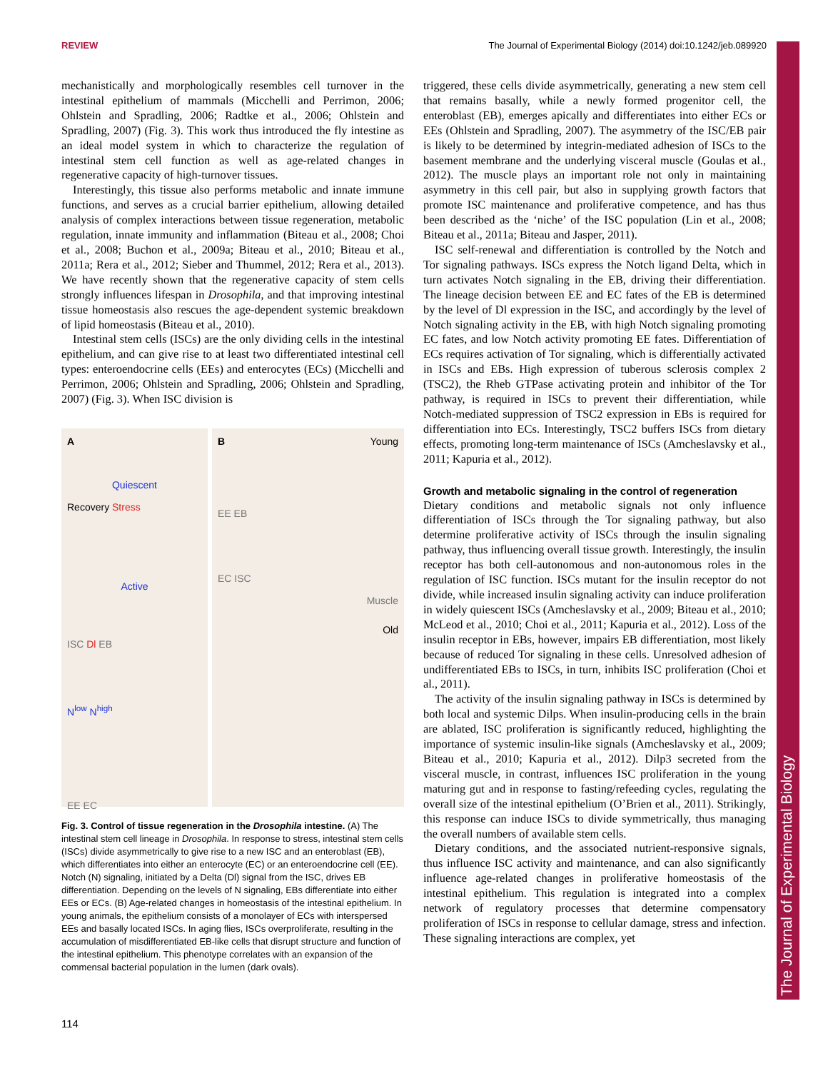REVIEW The Journal of Experimental Biology (2014) doi:10.1242/jeb.089920
The Journal of Experimental Biology
mechanistically and morphologically resembles cell turnover in the intestinal epithelium of mammals (Micchelli and Perrimon, 2006; Ohlstein and Spradling, 2006; Radtke et al., 2006; Ohlstein and Spradling, 2007) (Fig. 3). This work thus introduced the fly intestine as an ideal model system in which to characterize the regulation of intestinal stem cell function as well as age-related changes in regenerative capacity of high-turnover tissues.
Interestingly, this tissue also performs metabolic and innate immune functions, and serves as a crucial barrier epithelium, allowing detailed analysis of complex interactions between tissue regeneration, metabolic regulation, innate immunity and inflammation (Biteau et al., 2008; Choi et al., 2008; Buchon et al., 2009a; Biteau et al., 2010; Biteau et al., 2011a; Rera et al., 2012; Sieber and Thummel, 2012; Rera et al., 2013). We have recently shown that the regenerative capacity of stem cells strongly influences lifespan in Drosophila, and that improving intestinal tissue homeostasis also rescues the age-dependent systemic breakdown of lipid homeostasis (Biteau et al., 2010).
Intestinal stem cells (ISCs) are the only dividing cells in the intestinal epithelium, and can give rise to at least two differentiated intestinal cell types: enteroendocrine cells (EEs) and enterocytes (ECs) (Micchelli and Perrimon, 2006; Ohlstein and Spradling, 2006; Ohlstein and Spradling, 2007) (Fig. 3). When ISC division is
A
Quiescent
Recovery Stress
Active
ISC Dl EB
N<sup>low</sup> N<sup>high</sup>
EE EC
B Young
EE EB
EC ISC
Muscle
Old
Fig. 3. Control of tissue regeneration in the Drosophila intestine. (A) The intestinal stem cell lineage in Drosophila. In response to stress, intestinal stem cells (ISCs) divide asymmetrically to give rise to a new ISC and an enteroblast (EB), which differentiates into either an enterocyte (EC) or an enteroendocrine cell (EE). Notch (N) signaling, initiated by a Delta (Dl) signal from the ISC, drives EB differentiation. Depending on the levels of N signaling, EBs differentiate into either EEs or ECs. (B) Age-related changes in homeostasis of the intestinal epithelium. In young animals, the epithelium consists of a monolayer of ECs with interspersed EEs and basally located ISCs. In aging flies, ISCs overproliferate, resulting in the accumulation of misdifferentiated EB-like cells that disrupt structure and function of the intestinal epithelium. This phenotype correlates with an expansion of the commensal bacterial population in the lumen (dark ovals).
triggered, these cells divide asymmetrically, generating a new stem cell that remains basally, while a newly formed progenitor cell, the enteroblast (EB), emerges apically and differentiates into either ECs or EEs (Ohlstein and Spradling, 2007). The asymmetry of the ISC/EB pair is likely to be determined by integrin-mediated adhesion of ISCs to the basement membrane and the underlying visceral muscle (Goulas et al., 2012). The muscle plays an important role not only in maintaining asymmetry in this cell pair, but also in supplying growth factors that promote ISC maintenance and proliferative competence, and has thus been described as the ‘niche’ of the ISC population (Lin et al., 2008; Biteau et al., 2011a; Biteau and Jasper, 2011).
ISC self-renewal and differentiation is controlled by the Notch and Tor signaling pathways. ISCs express the Notch ligand Delta, which in turn activates Notch signaling in the EB, driving their differentiation. The lineage decision between EE and EC fates of the EB is determined by the level of Dl expression in the ISC, and accordingly by the level of Notch signaling activity in the EB, with high Notch signaling promoting EC fates, and low Notch activity promoting EE fates. Differentiation of ECs requires activation of Tor signaling, which is differentially activated in ISCs and EBs. High expression of tuberous sclerosis complex 2 (TSC2), the Rheb GTPase activating protein and inhibitor of the Tor pathway, is required in ISCs to prevent their differentiation, while Notch-mediated suppression of TSC2 expression in EBs is required for differentiation into ECs. Interestingly, TSC2 buffers ISCs from dietary effects, promoting long-term maintenance of ISCs (Amcheslavsky et al., 2011; Kapuria et al., 2012).
Growth and metabolic signaling in the control of regeneration
Dietary conditions and metabolic signals not only influence differentiation of ISCs through the Tor signaling pathway, but also determine proliferative activity of ISCs through the insulin signaling pathway, thus influencing overall tissue growth. Interestingly, the insulin receptor has both cell-autonomous and non-autonomous roles in the regulation of ISC function. ISCs mutant for the insulin receptor do not divide, while increased insulin signaling activity can induce proliferation in widely quiescent ISCs (Amcheslavsky et al., 2009; Biteau et al., 2010; McLeod et al., 2010; Choi et al., 2011; Kapuria et al., 2012). Loss of the insulin receptor in EBs, however, impairs EB differentiation, most likely because of reduced Tor signaling in these cells. Unresolved adhesion of undifferentiated EBs to ISCs, in turn, inhibits ISC proliferation (Choi et al., 2011).
The activity of the insulin signaling pathway in ISCs is determined by both local and systemic Dilps. When insulin-producing cells in the brain are ablated, ISC proliferation is significantly reduced, highlighting the importance of systemic insulin-like signals (Amcheslavsky et al., 2009; Biteau et al., 2010; Kapuria et al., 2012). Dilp3 secreted from the visceral muscle, in contrast, influences ISC proliferation in the young maturing gut and in response to fasting/refeeding cycles, regulating the overall size of the intestinal epithelium (O’Brien et al., 2011). Strikingly, this response can induce ISCs to divide symmetrically, thus managing the overall numbers of available stem cells.
Dietary conditions, and the associated nutrient-responsive signals, thus influence ISC activity and maintenance, and can also significantly influence age-related changes in proliferative homeostasis of the intestinal epithelium. This regulation is integrated into a complex network of regulatory processes that determine compensatory proliferation of ISCs in response to cellular damage, stress and infection. These signaling interactions are complex, yet
114